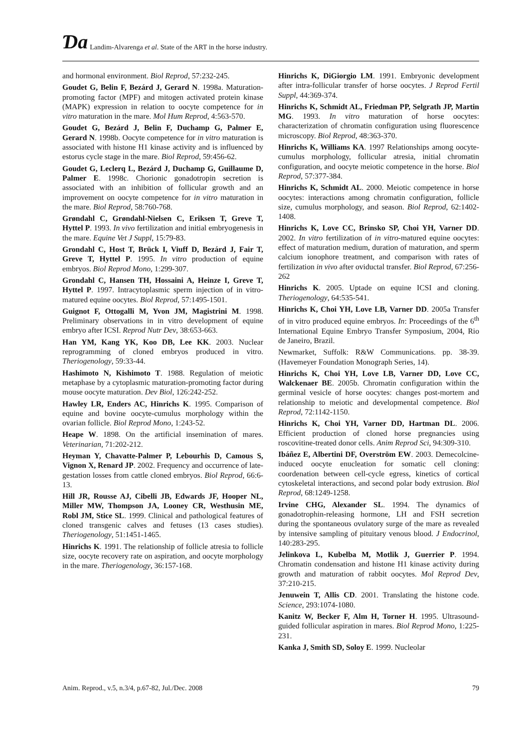Ɗa Landim-Alvarenga et al. State of the ART in the horse industry.
and hormonal environment. Biol Reprod, 57:232-245.
Goudet G, Belin F, Bezárd J, Gerard N. 1998a. Maturation-promoting factor (MPF) and mitogen activated protein kinase (MAPK) expression in relation to oocyte competence for in vitro maturation in the mare. Mol Hum Reprod, 4:563-570.
Goudet G, Bezárd J, Belin F, Duchamp G, Palmer E, Gerard N. 1998b. Oocyte competence for in vitro maturation is associated with histone H1 kinase activity and is influenced by estorus cycle stage in the mare. Biol Reprod, 59:456-62.
Goudet G, Leclerq L, Bezárd J, Duchamp G, Guillaume D, Palmer E. 1998c. Chorionic gonadotropin secretion is associated with an inhibition of follicular growth and an improvement on oocyte competence for in vitro maturation in the mare. Biol Reprod, 58:760-768.
Grøndahl C, Grøndahl-Nielsen C, Eriksen T, Greve T, Hyttel P. 1993. In vivo fertilization and initial embryogenesis in the mare. Equine Vet J Suppl, 15:79-83.
Grondahl C, Host T, Brück I, Viuff D, Bezárd J, Fair T, Greve T, Hyttel P. 1995. In vitro production of equine embryos. Biol Reprod Mono, 1:299-307.
Grondahl C, Hansen TH, Hossaini A, Heinze I, Greve T, Hyttel P. 1997. Intracytoplasmic sperm injection of in vitro-matured equine oocytes. Biol Reprod, 57:1495-1501.
Guignot F, Ottogalli M, Yvon JM, Magistrini M. 1998. Preliminary observations in in vitro development of equine embryo after ICSI. Reprod Nutr Dev, 38:653-663.
Han YM, Kang YK, Koo DB, Lee KK. 2003. Nuclear reprogramming of cloned embryos produced in vitro. Theriogenology, 59:33-44.
Hashimoto N, Kishimoto T. 1988. Regulation of meiotic metaphase by a cytoplasmic maturation-promoting factor during mouse oocyte maturation. Dev Biol, 126:242-252.
Hawley LR, Enders AC, Hinrichs K. 1995. Comparison of equine and bovine oocyte-cumulus morphology within the ovarian follicle. Biol Reprod Mono, 1:243-52.
Heape W. 1898. On the artificial insemination of mares. Veterinarian, 71:202-212.
Heyman Y, Chavatte-Palmer P, Lebourhis D, Camous S, Vignon X, Renard JP. 2002. Frequency and occurrence of late-gestation losses from cattle cloned embryos. Biol Reprod, 66:6-13.
Hill JR, Rousse AJ, Cibelli JB, Edwards JF, Hooper NL, Miller MW, Thompson JA, Looney CR, Westhusin ME, Robl JM, Stice SL. 1999. Clinical and pathological features of cloned transgenic calves and fetuses (13 cases studies). Theriogenology, 51:1451-1465.
Hinrichs K. 1991. The relationship of follicle atresia to follicle size, oocyte recovery rate on aspiration, and oocyte morphology in the mare. Theriogenology, 36:157-168.
Hinrichs K, DiGiorgio LM. 1991. Embryonic development after intra-follicular transfer of horse oocytes. J Reprod Fertil Suppl, 44:369-374.
Hinrichs K, Schmidt AL, Friedman PP, Selgrath JP, Martin MG. 1993. In vitro maturation of horse oocytes: characterization of chromatin configuration using fluorescence microscopy. Biol Reprod, 48:363-370.
Hinrichs K, Williams KA. 1997 Relationships among oocyte-cumulus morphology, follicular atresia, initial chromatin configuration, and oocyte meiotic competence in the horse. Biol Reprod, 57:377-384.
Hinrichs K, Schmidt AL. 2000. Meiotic competence in horse oocytes: interactions among chromatin configuration, follicle size, cumulus morphology, and season. Biol Reprod, 62:1402-1408.
Hinrichs K, Love CC, Brinsko SP, Choi YH, Varner DD. 2002. In vitro fertilization of in vitro-matured equine oocytes: effect of maturation medium, duration of maturation, and sperm calcium ionophore treatment, and comparison with rates of fertilization in vivo after oviductal transfer. Biol Reprod, 67:256-262
Hinrichs K. 2005. Uptade on equine ICSI and cloning. Theriogenology, 64:535-541.
Hinrichs K, Choi YH, Love LB, Varner DD. 2005a Transfer of in vitro produced equine embryos. In: Proceedings of the 6<sup>th</sup> International Equine Embryo Transfer Symposium, 2004, Rio de Janeiro, Brazil.
Newmarket, Suffolk: R&W Communications. pp. 38-39. (Havemeyer Foundation Monograph Series, 14).
Hinrichs K, Choi YH, Love LB, Varner DD, Love CC, Walckenaer BE. 2005b. Chromatin configuration within the germinal vesicle of horse oocytes: changes post-mortem and relationship to meiotic and developmental competence. Biol Reprod, 72:1142-1150.
Hinrichs K, Choi YH, Varner DD, Hartman DL. 2006. Efficient production of cloned horse pregnancies using roscovitine-treated donor cells. Anim Reprod Sci, 94:309-310.
Ibáñez E, Albertini DF, Overström EW. 2003. Demecolcine-induced oocyte enucleation for somatic cell cloning: coordenation between cell-cycle egress, kinetics of cortical cytoskeletal interactions, and second polar body extrusion. Biol Reprod, 68:1249-1258.
Irvine CHG, Alexander SL. 1994. The dynamics of gonadotrophin-releasing hormone, LH and FSH secretion during the spontaneous ovulatory surge of the mare as revealed by intensive sampling of pituitary venous blood. J Endocrinol, 140:283-295.
Jelinkova L, Kubelba M, Motlik J, Guerrier P. 1994. Chromatin condensation and histone H1 kinase activity during growth and maturation of rabbit oocytes. Mol Reprod Dev, 37:210-215.
Jenuwein T, Allis CD. 2001. Translating the histone code. Science, 293:1074-1080.
Kanitz W, Becker F, Alm H, Torner H. 1995. Ultrasound-guided follicular aspiration in mares. Biol Reprod Mono, 1:225-231.
Kanka J, Smith SD, Soloy E. 1999. Nucleolar
Anim. Reprod., v.5, n.3/4, p.67-82, Jul./Dec. 2008 79